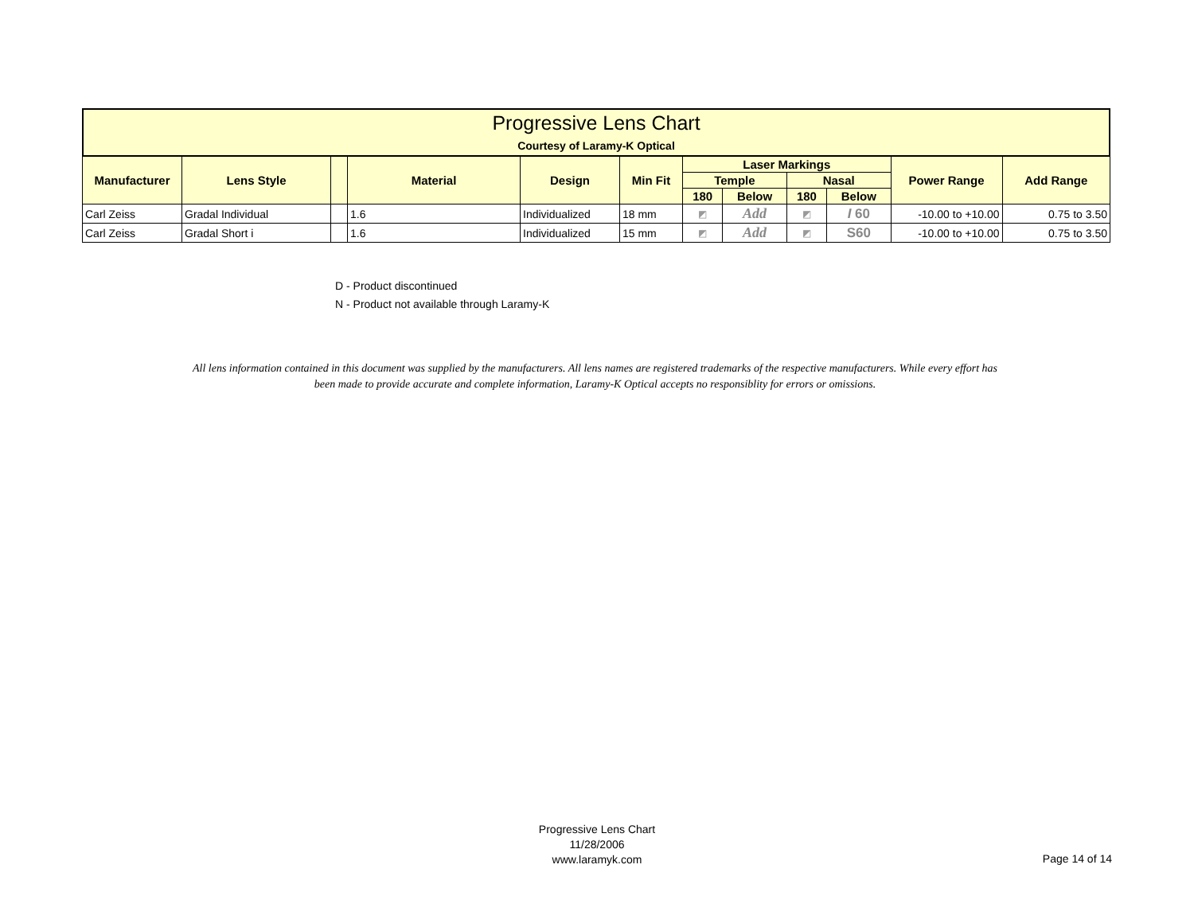Progressive Lens Chart
Courtesy of Laramy-K Optical
| Manufacturer | Lens Style | | Material | Design | Min Fit | Laser Markings | | | | Power Range | Add Range |
| --- | --- | --- | --- | --- | --- | --- | --- | --- | --- | --- | --- |
| | | | | | | Temple | | Nasal | | | |
| | | | | | | 180 | Below | 180 | Below | | |
| Carl Zeiss | Gradal Individual | | 1.6 | Individualized | 18 mm | ◩ | Add | ◩ | I 60 | -10.00 to +10.00 | 0.75 to 3.50 |
| Carl Zeiss | Gradal Short i | | 1.6 | Individualized | 15 mm | ◩ | Add | ◩ | S60 | -10.00 to +10.00 | 0.75 to 3.50 |
D - Product discontinued
N - Product not available through Laramy-K
All lens information contained in this document was supplied by the manufacturers. All lens names are registered trademarks of the respective manufacturers. While every effort has been made to provide accurate and complete information, Laramy-K Optical accepts no responsiblity for errors or omissions.
Progressive Lens Chart
11/28/2006
www.laramyk.com
Page 14 of 14